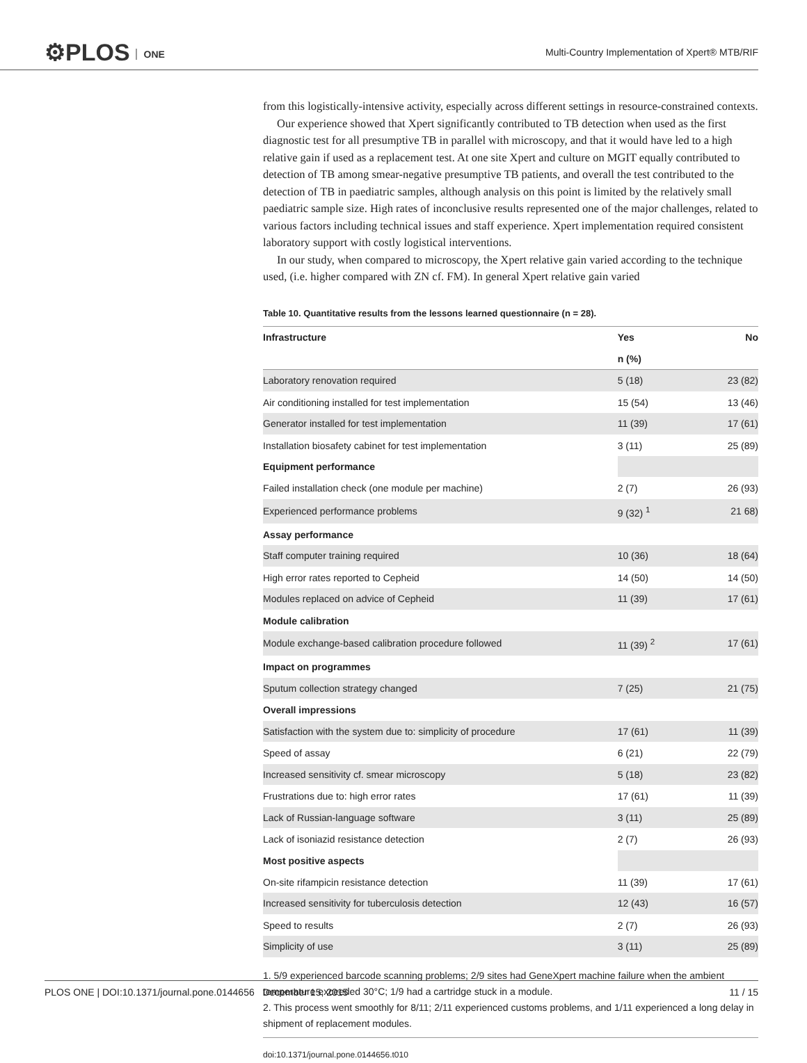⚙PLOS ONE
Multi-Country Implementation of Xpert® MTB/RIF
from this logistically-intensive activity, especially across different settings in resource-constrained contexts.
Our experience showed that Xpert significantly contributed to TB detection when used as the first diagnostic test for all presumptive TB in parallel with microscopy, and that it would have led to a high relative gain if used as a replacement test. At one site Xpert and culture on MGIT equally contributed to detection of TB among smear-negative presumptive TB patients, and overall the test contributed to the detection of TB in paediatric samples, although analysis on this point is limited by the relatively small paediatric sample size. High rates of inconclusive results represented one of the major challenges, related to various factors including technical issues and staff experience. Xpert implementation required consistent laboratory support with costly logistical interventions.
In our study, when compared to microscopy, the Xpert relative gain varied according to the technique used, (i.e. higher compared with ZN cf. FM). In general Xpert relative gain varied
Table 10. Quantitative results from the lessons learned questionnaire (n = 28).
| Infrastructure | Yes | No |
| --- | --- | --- |
| | n (%) | |
| Laboratory renovation required | 5 (18) | 23 (82) |
| Air conditioning installed for test implementation | 15 (54) | 13 (46) |
| Generator installed for test implementation | 11 (39) | 17 (61) |
| Installation biosafety cabinet for test implementation | 3 (11) | 25 (89) |
| Equipment performance | | |
| Failed installation check (one module per machine) | 2 (7) | 26 (93) |
| Experienced performance problems | 9 (32) <sup>1</sup> | 21 68) |
| Assay performance | | |
| Staff computer training required | 10 (36) | 18 (64) |
| High error rates reported to Cepheid | 14 (50) | 14 (50) |
| Modules replaced on advice of Cepheid | 11 (39) | 17 (61) |
| Module calibration | | |
| Module exchange-based calibration procedure followed | 11 (39) <sup>2</sup> | 17 (61) |
| Impact on programmes | | |
| Sputum collection strategy changed | 7 (25) | 21 (75) |
| Overall impressions | | |
| Satisfaction with the system due to: simplicity of procedure | 17 (61) | 11 (39) |
| Speed of assay | 6 (21) | 22 (79) |
| Increased sensitivity cf. smear microscopy | 5 (18) | 23 (82) |
| Frustrations due to: high error rates | 17 (61) | 11 (39) |
| Lack of Russian-language software | 3 (11) | 25 (89) |
| Lack of isoniazid resistance detection | 2 (7) | 26 (93) |
| Most positive aspects | | |
| On-site rifampicin resistance detection | 11 (39) | 17 (61) |
| Increased sensitivity for tuberculosis detection | 12 (43) | 16 (57) |
| Speed to results | 2 (7) | 26 (93) |
| Simplicity of use | 3 (11) | 25 (89) |
1. 5/9 experienced barcode scanning problems; 2/9 sites had GeneXpert machine failure when the ambient temperature exceeded 30°C; 1/9 had a cartridge stuck in a module.
2. This process went smoothly for 8/11; 2/11 experienced customs problems, and 1/11 experienced a long delay in shipment of replacement modules.
doi:10.1371/journal.pone.0144656.t010
PLOS ONE | DOI:10.1371/journal.pone.0144656 December 15, 2015 11 / 15